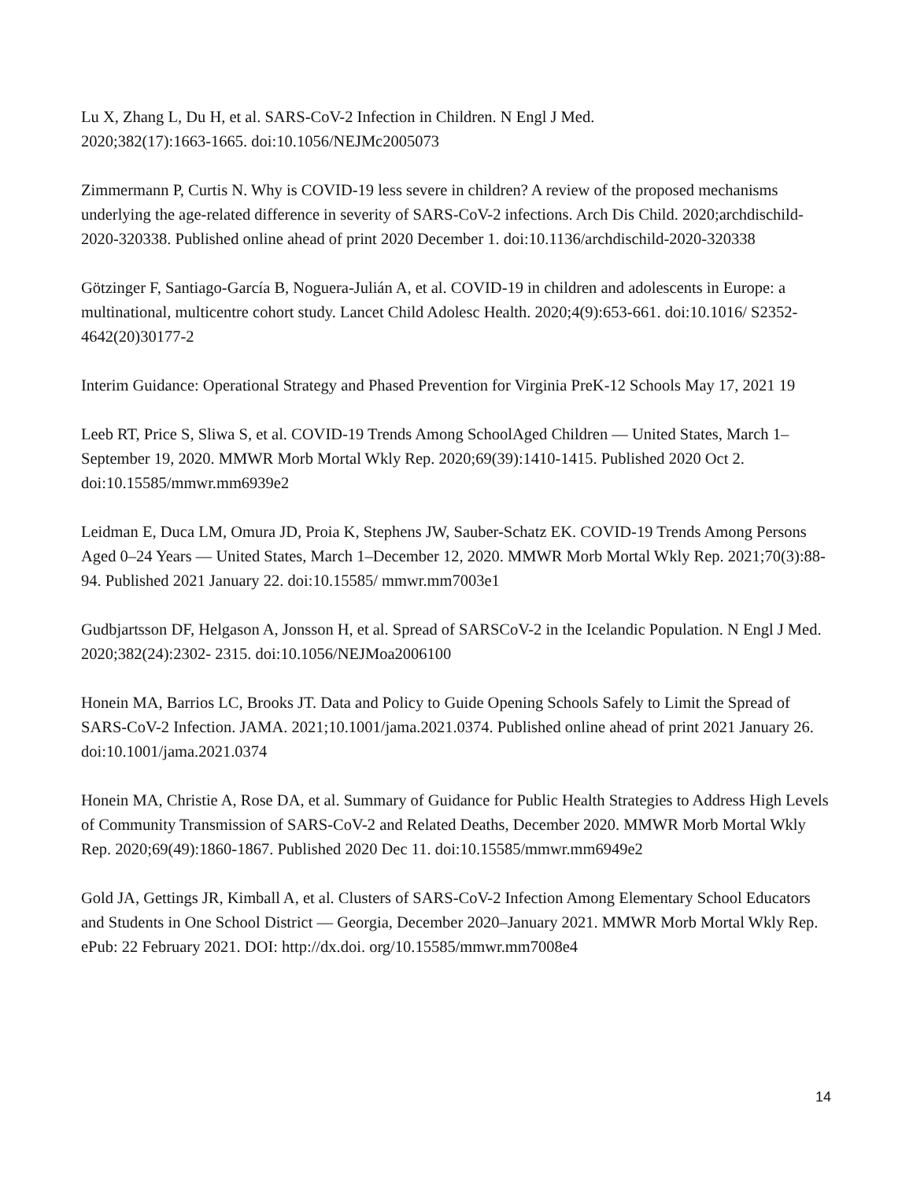Lu X, Zhang L, Du H, et al. SARS-CoV-2 Infection in Children. N Engl J Med.
2020;382(17):1663-1665. doi:10.1056/NEJMc2005073
Zimmermann P, Curtis N. Why is COVID-19 less severe in children? A review of the proposed mechanisms underlying the age-related difference in severity of SARS-CoV-2 infections. Arch Dis Child. 2020;archdischild-2020-320338. Published online ahead of print 2020 December 1. doi:10.1136/archdischild-2020-320338
Götzinger F, Santiago-García B, Noguera-Julián A, et al. COVID-19 in children and adolescents in Europe: a multinational, multicentre cohort study. Lancet Child Adolesc Health. 2020;4(9):653-661. doi:10.1016/ S2352-4642(20)30177-2
Interim Guidance: Operational Strategy and Phased Prevention for Virginia PreK-12 Schools May 17, 2021 19
Leeb RT, Price S, Sliwa S, et al. COVID-19 Trends Among SchoolAged Children — United States, March 1–September 19, 2020. MMWR Morb Mortal Wkly Rep. 2020;69(39):1410-1415. Published 2020 Oct 2. doi:10.15585/mmwr.mm6939e2
Leidman E, Duca LM, Omura JD, Proia K, Stephens JW, Sauber-Schatz EK. COVID-19 Trends Among Persons Aged 0–24 Years — United States, March 1–December 12, 2020. MMWR Morb Mortal Wkly Rep. 2021;70(3):88-94. Published 2021 January 22. doi:10.15585/ mmwr.mm7003e1
Gudbjartsson DF, Helgason A, Jonsson H, et al. Spread of SARSCoV-2 in the Icelandic Population. N Engl J Med. 2020;382(24):2302- 2315. doi:10.1056/NEJMoa2006100
Honein MA, Barrios LC, Brooks JT. Data and Policy to Guide Opening Schools Safely to Limit the Spread of SARS-CoV-2 Infection. JAMA. 2021;10.1001/jama.2021.0374. Published online ahead of print 2021 January 26. doi:10.1001/jama.2021.0374
Honein MA, Christie A, Rose DA, et al. Summary of Guidance for Public Health Strategies to Address High Levels of Community Transmission of SARS-CoV-2 and Related Deaths, December 2020. MMWR Morb Mortal Wkly Rep. 2020;69(49):1860-1867. Published 2020 Dec 11. doi:10.15585/mmwr.mm6949e2
Gold JA, Gettings JR, Kimball A, et al. Clusters of SARS-CoV-2 Infection Among Elementary School Educators and Students in One School District — Georgia, December 2020–January 2021. MMWR Morb Mortal Wkly Rep. ePub: 22 February 2021. DOI: http://dx.doi. org/10.15585/mmwr.mm7008e4
14